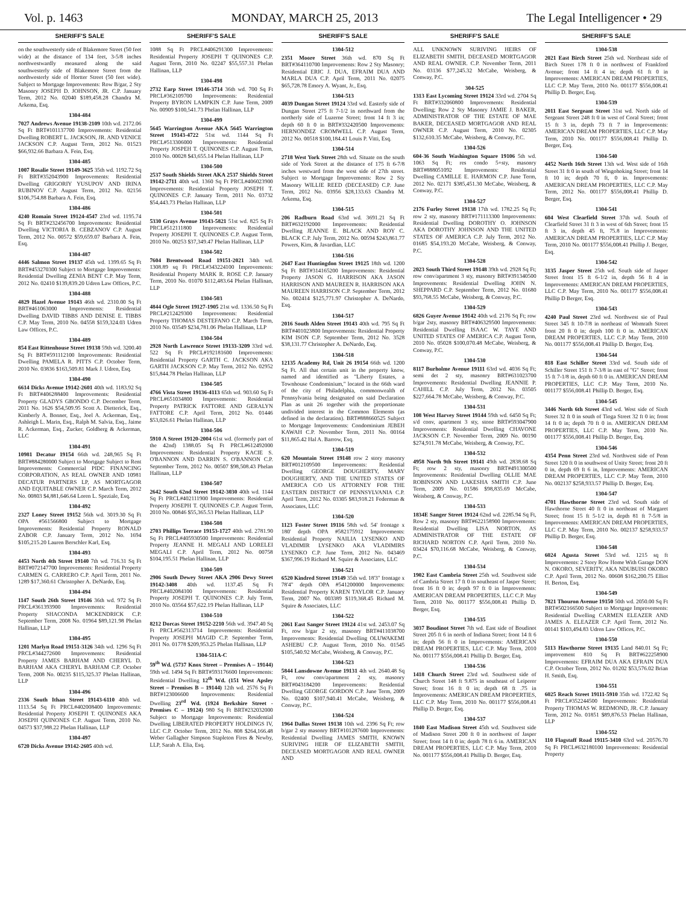Vol. p. 1463 MONDAY, MARCH 25, 2013 The Legal Intelligencer • 29
SHERIFF'S SALE
on the southwesterly side of Blakemore Street (50 feet wide) at the distance of 134 feet, 3-5/8 inches northwestwardly measured along the said southwesterly side of Blakemore Street from the northwesterly side of Hortter Street (50 feet wide). Subject to Mortgage Improvements: Row B/gar, 2 Sty Masonry JOSEPH D. JOHNSON, JR. C.P. January Term, 2012 No. 02040 $189,458.28 Chandra M. Arkema, Esq.
1304-484
7027 Andrews Avenue 19138-2109 10th wd. 2172.06 Sq Ft BRT#101137700 Improvements: Residential Dwelling ROBERT L. JACKSON, JR. AND VENICE JACKSON C.P. August Term, 2012 No. 01523 $66,932.66 Barbara A. Fein, Esq.
1304-485
1007 Rosalie Street 19149-3625 35th wd. 1192.72 Sq Ft BRT#352043900 Improvements: Residential Dwelling GRIGORIY YUSUPOV AND IRINA RUBINOV C.P. August Term, 2012 No. 02156 $106,754.88 Barbara A. Fein, Esq.
1304-486
4240 Romain Street 19124-4547 23rd wd. 1195.74 Sq Ft BRT#232456700 Improvements: Residential Dwelling VICTORIA B. CEBZANOV C.P. August Term, 2012 No. 00572 $59,659.07 Barbara A. Fein, Esq.
1304-487
4446 Salmon Street 19137 45th wd. 1399.65 Sq Ft BRT#453270300 Subject to Mortgage Improvements: Residential Dwelling ZENIA BENT C.P. May Term, 2012 No. 02410 $139,839.20 Udren Law Offices, P.C.
1304-488
4829 Hazel Avenue 19143 46th wd. 2310.00 Sq Ft BRT#461063000 Improvements: Residential Dwelling DAVID TIBBS AND DENISE E. TIBBS C.P. May Term, 2010 No. 04558 $159,324.03 Udren Law Offices, P.C.
1304-489
854 East Rittenhouse Street 19138 59th wd. 3200.40 Sq Ft BRT#591112100 Improvements: Residential Dwelling PAMELA R. PITTS C.P. October Term, 2010 No. 03836 $163,509.81 Mark J. Udren, Esq.
1304-490
6614 Dicks Avenue 19142-2601 40th wd. 1183.92 Sq Ft BRT#406288400 Improvements: Residential Property GLADYS GBONDO C.P. December Term, 2011 No. 1626 $54,509.95 Scott A. Dietterick, Esq., Kimberly A. Bonner, Esq., Joel A. Ackerman, Esq., Ashleigh L. Marin, Esq., Ralph M. Salvia, Esq., Jaime R. Ackerman, Esq., Zucker, Goldberg & Ackerman, LLC
1304-491
10981 Decatur 19154 66th wd. 248,965 Sq Ft BRT#884280000 Subject to Mortgage Subject to Rent Improvements: Commercial PIDC FINANCING CORPORATION, AS REAL OWNER AND 10981 DECATUR PARTNERS LP, AS MORTGAGOR AND EQUITABLE OWNER C.P. March Term, 2012 No. 00803 $4,881,646.64 Loren L. Speziale, Esq.
1304-492
2327 Loney Street 19152 56th wd. 3019.30 Sq Ft OPA #561566800 Subject to Mortgage Improvements: Residential Property RONALD ZABOR C.P. January Term, 2012 No. 1694 $105,215.20 Lauren Berschler Karl, Esq.
1304-493
4453 North 4th Street 19140 7th wd. 716.31 Sq Ft BRT#072147700 Improvements: Residential Property CARMEN G. CARRERO C.P. April Term, 2011 No. 1289 $17,360.61 Christopher A. DeNardo, Esq.
1304-494
1147 South 26th Street 19146 36th wd. 972 Sq Ft PRCL#361393900 Improvements: Residential Property SHACONDA MCKENDRICK C.P. September Term, 2008 No. 01964 $89,121.98 Phelan Hallinan, LLP
1304-495
1201 Marlyn Road 19151-3126 34th wd. 1296 Sq Ft PRCL#344272600 Improvements: Residential Property JAMES BARHAM AND CHERYL D. BARHAM AKA CHERYL BARHAM C.P. October Term, 2008 No. 00235 $115,325.37 Phelan Hallinan, LLP
1304-496
2336 South Ithan Street 19143-6110 40th wd. 1113.54 Sq Ft PRCL#402008400 Improvements: Residential Property JOSEPH T. QUINONES AKA JOSEPH QUINONES C.P. August Term, 2010 No. 04573 $37,988.22 Phelan Hallinan, LLP
1304-497
6720 Dicks Avenue 19142-2605 40th wd.
SHERIFF'S SALE
1088 Sq Ft PRCL#406291300 Improvements: Residential Property JOSEPH T QUINONES C.P. August Term, 2010 No. 02247 $55,557.31 Phelan Hallinan, LLP
1304-498
2732 Earp Street 19146-3714 36th wd. 700 Sq Ft PRCL#362109700 Improvements: Residential Property BYRON LAMPKIN C.P. June Term, 2009 No. 00909 $100,541.73 Phelan Hallinan, LLP
1304-499
5645 Warrington Avenue AKA 5645 Warrington Street 19143-4722 51st wd. 1144 Sq Ft PRCL#513306000 Improvements: Residential Property JOSPEH T. QUINONES C.P. August Term, 2010 No. 00028 $43,655.14 Phelan Hallinan, LLP
1304-500
2537 South Shields Street AKA 2537 Shields Street 19142-2711 40th wd. 1360 Sq Ft PRCL#406023900 Improvements: Residential Property JOSEPH T. QUINONES C.P. January Term, 2011 No. 03732 $54,443.73 Phelan Hallinan, LLP
1304-501
5330 Grays Avenue 19143-5821 51st wd. 825 Sq Ft PRCL#512111800 Improvements: Residential Property JOSEPH T. QUINONES C.P. August Term, 2010 No. 00253 $37,349.47 Phelan Hallinan, LLP
1304-502
7604 Brentwood Road 19151-2021 34th wd. 1308.89 sq Ft PRCL#343224100 Improvements: Residential Property MARK R. ROSE C.P. January Term, 2010 No. 01070 $112,483.64 Phelan Hallinan, LLP
1304-503
4844 Ogle Street 19127-1905 21st wd. 1336.50 Sq Ft PRCL#212429300 Improvements: Residential Property THOMAS DESTEFANO C.P. March Term, 2010 No. 03549 $234,781.06 Phelan Hallinan, LLP
1304-504
2928 North Lawrence Street 19133-3209 33rd wd. 522 Sq Ft PRCL#192181600 Improvements: Residential Property GARTH C. JACKSON AKA GARTH JACKSON C.P. May Term, 2012 No. 02952 $15,844.78 Phelan Hallinan, LLP
1304-505
4766 Vista Street 19136-4113 65th wd. 903.60 Sq Ft PRCL#651034800 Improvements: Residential Property PATRICK FATTORE AND GERALYN FATTORE C.P. April Term, 2012 No. 01446 $53,026.61 Phelan Hallinan, LLP
1304-506
5910 A Street 19120-2004 61st wd. (formerly part of the 42nd) 1388.05 Sq Ft PRCL#612492000 Improvements: Residential Property KACIE S. O'BANNON AND DARRIN S. O'BANNON C.P. September Term, 2012 No. 00507 $98,508.43 Phelan Hallinan, LLP
1304-507
2642 South 62nd Street 19142-3030 40th wd. 1144 Sq Ft PRCL#402111900 Improvements: Residential Property JOSEPH T. QUINONES C.P. August Term, 2010 No. 00846 $55,365.53 Phelan Hallinan, LLP
1304-508
2703 Phillips Terrace 19153-1727 40th wd. 2781.90 Sq Ft PRCL#405930500 Improvements: Residential Property JEANNE H. MEGALI AND LORELEI MEGALI C.P. April Term, 2012 No. 00758 $104,195.51 Phelan Hallinan, LLP
1304-509
2906 South Dewey Street AKA 2906 Dewy Street 19142-3408 40th wd. 1137.45 Sq Ft PRCL#402084100 Improvements: Residential Property JOSEPH T. QUINONES C.P. July Term, 2010 No. 03564 $57,622.19 Phelan Hallinan, LLP
1304-510
8212 Dorcas Street 19152-2210 56th wd. 3947.40 Sq Ft PRCL#562313714 Improvements: Residential Property JOSEPH MAGID C.P. September Term, 2011 No. 01778 $209,953.25 Phelan Hallinan, LLP
1304-511A-C
59<sup>th</sup> Wd. (5737 Knox Street – Premises A – 19144) 59th wd. 1494 Sq Ft BRT#593176600 Improvements: Residential Dwelling 12<sup>th</sup> Wd. (151 West Apsley Street – Premises B – 19144) 12th wd. 2576 Sq Ft BRT#123006600 Improvements: Residential Dwelling 23<sup>rd</sup> Wd. (1924 Berkshire Street - Premises C – 19124) 980 Sq Ft BRT#232032000 Subject to Mortgage Improvements: Residential Dwelling LIBERATED PROPERTY HOLDINGS IV, LLC C.P. October Term, 2012 No. 808 $264,166.48 Weber Gallagher Simpson Stapleton Fires & Newby, LLP, Sarah A. Elia, Esq.
SHERIFF'S SALE
1304-512
2351 Moore Street 36th wd. 870 Sq Ft BRT#364110700 Improvements: Row 2 Sty Masonry; Residential ERIC J. DUA, EFRAIM DUA AND MARLA DUA C.P. April Term, 2011 No. 02075 $65,728.78 Emory A. Wyant, Jr., Esq.
1304-513
4039 Dungan Street 19124 33rd wd. Easterly side of Dungan Street 275 ft 7-1/2 in northward from the northerly side of Luzerne Street; front 14 ft 3 in; depth 60 ft 0 in BRT#332420500 Improvements: HERNONDEZ CROMWELL C.P. August Term, 2012 No. 00518 $100,184.41 Louis P. Vitti, Esq.
1304-514
2718 West York Street 28th wd. Situate on the south side of York Street at the distance of 175 ft 6-7/8 inches westward from the west side of 27th street. Subject to Mortgage Improvements: Row 2 Sty Masonry WILLIE REED (DECEASED) C.P. June Term, 2012 No. 03956 $28,133.63 Chandra M. Arkema, Esq.
1304-515
206 Radburn Road 63rd wd. 3691.21 Sq Ft BRT#632192000 Improvements: Residential Dwelling JEANNE E. BLACK AND ROY C. BLACK C.P. July Term, 2012 No. 00594 $243,861.77 Powers, Kirn, & Javardian, LLC
1304-516
2647 East Huntingdon Street 19125 18th wd. 1200 Sq Ft BRT#314165200 Improvements: Residential Property JASON G. HARRISON AKA JASON HARRISON AND MAUREEN R. HARRISON AKA MAUREEN HARRISON C.P. September Term, 2012 No. 002414 $125,771.97 Christopher A. DeNardo, Esq.
1304-517
2016 South Alden Street 19143 40th wd. 795 Sq Ft BRT#401023800 Improvements: Residential Property KIM ISON C.P. September Term, 2012 No. 3528 $38,131.77 Christopher A. DeNardo, Esq.
1304-518
12135 Academy Rd, Unit 26 19154 66th wd. 1200 Sq Ft. All that certain unit in the property know, named and identified as "Liberty Estates, a Townhouse Condominium," located in the 66th ward of the city of Philadelphia, commonwealth of Pennsylvania being designated on said Declaration Plan as unit 26 together with the proportionate undivided interest in the Common Elements (as defined in the declaration). BRT#888660525 Subject to Mortgage Improvements: Condominium JEBEH KAWAH C.P. November Term, 2011 No. 00164 $11,865.42 Hal A. Barrow, Esq.
1304-519
620 Mountain Street 19148 row 2 story masonry BRT#012109500 Improvements: Residential Dwelling GEORGE DOUGHERTY, MARY DOUGHERTY, AND THE UNITED STATES OF AMERICA C/O US ATTORNEY FOR THE EASTERN DISTRICT OF PENNSYLVANIA C.P. April Term, 2012 No. 03305 $83,918.21 Federman & Associates, LLC
1304-520
1123 Foster Street 19116 58th wd. 54' frontage x 180' depth OPA #582175912 Improvements: Residential Property NAILIA LYSENKO AND VLADIMIR LYSENKO AKA VLADIMIRS LYSENKO C.P. June Term, 2012 No. 043469 $367,996.19 Richard M. Squire & Associates, LLC
1304-521
6520 Kindred Street 19149 35th wd. 18'3" frontage x 78'4" depth OPA #541200000 Improvements: Residential Property KAREN TAYLOR C.P. January Term, 2007 No. 003389 $119,368.45 Richard M. Squire & Associates, LLC
1304-522
2061 East Sanger Street 19124 41st wd. 2453.07 Sq Ft, row b/gar 2 sty, masonry BRT#411038700 Improvements: Residential Dwelling OLUWAKEMI ASHEBU C.P. August Term, 2010 No. 01545 $105,540.92 McCabe, Weisberg, & Conway, P.C.
1304-523
5844 Lansdowne Avenue 19131 4th wd. 2640.48 Sq Ft, row conv/apartment 2 sty, masonry BRT#043184200 Improvements: Residential Dwelling GEORGE GORDON C.P. June Term, 2009 No. 02400 $107,940.41 McCabe, Weisberg, & Conway, P.C.
1304-524
1964 Dallas Street 19138 10th wd. 2396 Sq Ft; row b/gar 2 sty masonry BRT#101287600 Improvements: Residential Dwelling JAMES SMITH, KNOWN SURIVING HEIR OF ELIZABETH SMITH, DECEASED MORTGAGOR AND REAL OWNER AND
SHERIFF'S SALE
ALL UNKNOWN SURIVING HEIRS OF ELIZABETH SMITH, DECEASED MORTGAGOR AND REAL OWNER. C.P. November Term, 2011 No. 03136 $77,245.32 McCabe, Weisberg, & Conway, P.C.
304-525
1313 East Lycoming Street 19124 33rd wd. 2704 Sq Ft BRT#332060800 Improvements: Residential Dwelling; Row 2 Sty Masonry JAMIE J. BAKER, ADMINISTRATOR OF THE ESTATE OF MAE BAKER, DECEASED MORTGAGOR AND REAL OWNER C.P. August Term, 2010 No. 02305 $132,610.35 McCabe, Weisberg, & Conway, P.C.
1304-526
604-36 South Washington Square 19106 5th wd. 1063 Sq Ft; res condo 5+sty, masonry BRT#888051092 Improvements: Residential Dwelling CAMILLE E. HARMON C.P. June Term, 2012 No. 02171 $385,451.30 McCabe, Weisberg, & Conway, P.C.
1304-527
2176 Furley Street 19138 17th wd. 1782.25 Sq Ft; row 2 sty, masonry BRT#171113300 Improvements: Residential Dwelling DOROTHY O. JOHNSON AKA DOROTHY JOHNSON AND THE UNITED STATES OF AMERICA C.P. July Term, 2012 No. 01685 $54,193.20 McCabe, Weisberg, & Conway, P.C.
1304-528
2023 South Third Street 19148 39th wd. 2928 Sq Ft; row conv/apartment 3 sty, masonry BRT#391340500 Improvements: Residential Dwelling JOHN N. SHEPPARD C.P. September Term, 2012 No. 01680 $93,768.55 McCabe, Weisberg, & Conway, P.C.
1304-529
6826 Guyer Avenue 19142 40th wd. 2176 Sq Ft; row b/gar 2sty, masonry BRT#406329500 Improvements: Residential Dwelling ISAAC W. TAYE AND UNITED STATES OF AMERICA C.P. August Term, 2010 No. 05028 $100,070.48 McCabe, Weisberg, & Conway, P.C.
1304-530
8117 Burholme Avenue 19111 63rd wd. 4036 Sq Ft; semi det 2 sty, masonry BRT#631023700 Improvements: Residential Dwelling JEANNIE P. CAHILL C.P. July Term, 2012 No. 03505 $227,664.78 McCabe, Weisberg, & Conway, P.C.
1304-531
108 West Harvey Street 19144 59th wd. 6450 Sq Ft; s/d conv, apartment 3 sty, stone BRT#593047900 Improvements: Residential Dwelling CHAVONE JACKSON C.P. November Term, 2009 No. 00190 $274,911.78 McCabe, Weisberg, & Conway, P.C.
1304-532
4958 North 9th Street 19141 49th wd. 2838.68 Sq Ft; row 2 sty, masonry BRT#491300500 Improvements: Residential Dwelling OLLIE MAE ROBINSON AND LAKESHA SMITH C.P. June Term, 2009 No. 01586 $98,835.69 McCabe, Weisberg, & Conway, P.C.
1304-533
1834E Sanger Street 19124 62nd wd. 2285.94 Sq Ft, Row 2 sty, masonry BRT#622158900 Improvements: Residential Dwelling LISA NORTON, AS ADMINISTRATOR OF THE ESTATE OF RICHARD NORTON C.P. April Term, 2010 No. 03424 $70,116.68 McCabe, Weisberg, & Conway, P.C.
1304-534
1902 East Cambria Street 25th wd. Southwest side of Cambria Street 17 ft 0 in southeast of Jasper Street; front 16 ft 0 in; depth 97 ft 0 in Improvements: AMERICAN DREAM PROPERTIES, LLC C.P. May Term, 2010 No. 001177 $556,008.41 Phillip D. Berger, Esq.
1304-535
3037 Boudinot Street 7th wd. East side of Boudinot Street 205 ft 6 in north of Indiana Street; front 14 ft 6 in; depth 56 ft 0 in Improvements: AMERICAN DREAM PROPERTIES, LLC C.P. May Term, 2010 No. 001177 $556,008.41 Phillip D. Berger, Esq.
1304-536
1418 Church Street 23rd wd. Southwest side of Church Street 148 ft 9.875 in southeast of Leiperer Street; front 16 ft 0 in; depth 68 ft .75 in Improvements: AMERICAN DREAM PROPERTIES, LLC C.P. May Term, 2010 No. 001177 $556,008.41 Phillip D. Berger, Esq.
1304-537
1840 East Madison Street 45th wd. Southwest side of Madison Street 200 ft 0 in northwest of Jasper Street; front 14 ft 0 in; depth 78 ft 6 in. AMERICAN DREAM PROPERTIES, LLC C.P. May Term, 2010 No. 001177 $556,008.41 Phillip D. Berger, Esq.
SHERIFF'S SALE
1304-538
2021 East Birch Street 25th wd. Northeast side of Birch Street 178 ft 0 in northwest of Frankford Avenue; front 14 ft 4 in; depth 61 ft 0 in Improvements: AMERICAN DREAM PROPERTIES, LLC C.P. May Term, 2010 No. 001177 $556,008.41 Phillip D. Berger, Esq.
1304-539
2011 East Sergeant Street 31st wd. North side of Sergeant Street 248 ft 0 in west of Coral Street; front 15 ft 3 in, depth 73 ft 7 in Improvements: AMERICAN DREAM PROPERTIES, LLC C.P. May Term, 2010 No. 001177 $556,008.41 Phillip D. Berger, Esq.
1304-540
4452 North 16th Street 13th wd. West side of 16th Street 31 ft 0 in south of Wingohoking Street; front 14 ft 10 in; depth 70 ft, 0 in. Improvements: AMERICAN DREAM PROPERTIES, LLC C.P. May Term, 2012 No. 001177 $556,008.41 Phillip D. Berger, Esq.
1304-541
604 West Clearfield Street 37th wd. South of Clearfield Street 31 ft 3 in west of 6th Street; front 15 ft 3 in, depth 45 ft, 75.8 in Improvements: AMERICAN DREAM PROPERTIES, LLC C.P. May Term, 2010 No. 001177 $556,008.41 Phillip J. Berger, Esq.
1304-542
3135 Jasper Street 25th wd. South side of Jasper Street front 15 ft 6-1/2 in, depth 56 ft 4 in Improvements: AMERICAN DREAM PROPERTIES, LLC C.P. May Term, 2010 No. 001177 $556,008.41 Phillip D Berger, Esq.
1304-543
4240 Paul Street 23rd wd. Northwest sie of Paul Street 345 ft 10-7/8 in northeast of Womrath Street front 20 ft 0 in; depth 100 ft 0 in. AMERICAN DREAM PROPERTIES, LLC C.P. May Term, 2010 No. 001177 $556,008.41 Phillip D. Berger, Esq.
1304-544
818 East Schiller Street 33rd wd. South side of Schiller Street 151 ft 7-3/8 in east of "G" Street; front 15 ft 7-1/8 in, depth 60 ft 0 in. AMERICAN DREAM PROPERTIES, LLC C.P. May Term, 2010 No. 001177 $556,008.41 Phillip D. Berger, Esq.
1304-545
3446 North 6th Street 43rd wd. West side of Sixth Street 32 ft 0 in south of Tioga Street 32 ft 0 in; front 14 ft 0 in; depth 70 ft 0 in. AMERICAN DREAM PROPERTIES, LLC C.P. May Term, 2010 No. 001177 $556,008.41 Phillip D. Berger, Esq.
1304-546
4354 Penn Street 23rd wd. Northwest side of Penn Street 120 ft 0 in southwest of Unity Street; front 20 ft 0 in, depth 69 ft 6 in, Improvements: AMERICAN DREAM PROPERTIES, LLC C.P. May Term, 2010 No. 002137 $258,933.57 Phillip D. Berger, Esq.
1304-547
4701 Hawthorne Street 23rd wd. South side of Hawthorne Street 40 ft 0 in northeast of Margaret Street; front 15 ft 5-1/2 in, depth 81 ft 7-5/8 in Improvements: AMERICAN DREAM PROPERTIES, LLC C.P. May Term, 2010 No. 002137 $258,933.57 Phillip D. Berger, Esq.
1304-548
6024 Agusta Street 53rd wd. 1215 sq ft Improvements: 2 Story Row Home With Garage DON N. OKORO, SEVERITY, AKA NDUBUISI OKORO C.P. April Term, 2012 No. 00608 $162,200.75 Elliot H. Berton, Esq.
1304-549
7821 Thouron Avenue 19150 50th wd. 2050.00 Sq Ft BRT#502166500 Subject to Mortgage Improvements: Residential Dwelling CARMEN ELEAZER AND JAMES A. ELEAZER C.P. April Term, 2012 No. 00141 $103,494.83 Udren Law Offices, P.C.
1304-550
5113 Hawthorne Street 19135 Land 840.01 Sq Ft; improvement 810 Sq Ft BRT#622258900 Improvements: EFRAIM DUA AKA EFRAIN DUA C.P. October Term, 2012 No. 01202 $53,576.02 Brian H. Smith, Esq.
1304-551
6025 Reach Street 19111-5910 35th wd. 1722.82 Sq Ft PRCL#352244500 Improvements: Residential Property THOMAS W. REDMOND, JR. C.P. January Term, 2012 No. 01851 $89,876.53 Phelan Hallinan, LLP
1304-552
110 Flagstaff Road 19115-3410 63rd wd. 20576.70 Sq Ft PRCL#632180100 Improvements: Residential Property